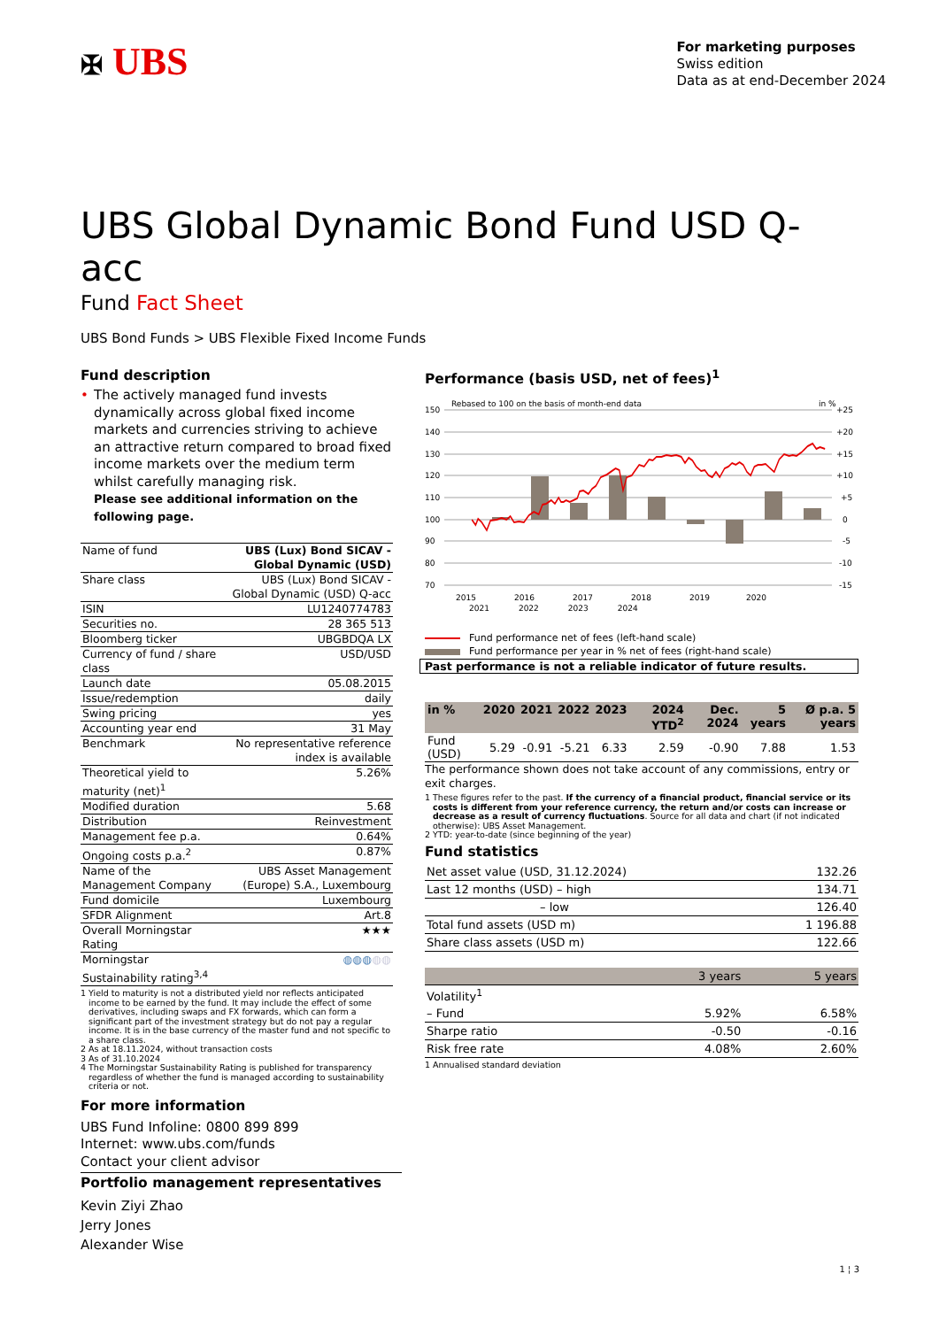✠ UBS
For marketing purposes
Swiss edition
Data as at end-December 2024
UBS Global Dynamic Bond Fund USD Q-acc
Fund Fact Sheet
UBS Bond Funds > UBS Flexible Fixed Income Funds
Fund description
• The actively managed fund invests dynamically across global fixed income markets and currencies striving to achieve an attractive return compared to broad fixed income markets over the medium term whilst carefully managing risk.
Please see additional information on the following page.
| Name of fund | UBS (Lux) Bond SICAV - Global Dynamic (USD) |
| Share class | UBS (Lux) Bond SICAV - Global Dynamic (USD) Q-acc |
| ISIN | LU1240774783 |
| Securities no. | 28 365 513 |
| Bloomberg ticker | UBGBDQA LX |
| Currency of fund / share class | USD/USD |
| Launch date | 05.08.2015 |
| Issue/redemption | daily |
| Swing pricing | yes |
| Accounting year end | 31 May |
| Benchmark | No representative reference index is available |
| Theoretical yield to maturity (net)<sup>1</sup> | 5.26% |
| Modified duration | 5.68 |
| Distribution | Reinvestment |
| Management fee p.a. | 0.64% |
| Ongoing costs p.a.<sup>2</sup> | 0.87% |
| Name of the Management Company | UBS Asset Management (Europe) S.A., Luxembourg |
| Fund domicile | Luxembourg |
| SFDR Alignment | Art.8 |
| Overall Morningstar Rating | ★★★ |
| Morningstar Sustainability rating<sup>3,4</sup> | ◍◍◍ ◍◍ |
1 Yield to maturity is not a distributed yield nor reflects anticipated income to be earned by the fund. It may include the effect of some derivatives, including swaps and FX forwards, which can form a significant part of the investment strategy but do not pay a regular income. It is in the base currency of the master fund and not specific to a share class.
2 As at 18.11.2024, without transaction costs
3 As of 31.10.2024
4 The Morningstar Sustainability Rating is published for transparency regardless of whether the fund is managed according to sustainability criteria or not.
Performance (basis USD, net of fees)<sup>1</sup>
Rebased to 100 on the basis of month-end data
in %
150
140
130
120
110
100
90
80
70
+25
+20
+15
+10
+5
0
-5
-10
-15
2015
2016
2017
2018
2019
2020
2021 2022 2023 2024
Fund performance net of fees (left-hand scale)
Fund performance per year in % net of fees (right-hand scale)
Past performance is not a reliable indicator of future results.
| in % | 2020 | 2021 | 2022 | 2023 | 2024 YTD<sup>2</sup> | Dec. 2024 | 5 years | Ø p.a. 5 years |
| --- | --- | --- | --- | --- | --- | --- | --- | --- |
| Fund (USD) | 5.29 | -0.91 | -5.21 | 6.33 | 2.59 | -0.90 | 7.88 | 1.53 |
The performance shown does not take account of any commissions, entry or exit charges.
1 These figures refer to the past. If the currency of a financial product, financial service or its costs is different from your reference currency, the return and/or costs can increase or decrease as a result of currency fluctuations. Source for all data and chart (if not indicated otherwise): UBS Asset Management.
2 YTD: year-to-date (since beginning of the year)
Fund statistics
| Net asset value (USD, 31.12.2024) | 132.26 |
| Last 12 months (USD) – high | 134.71 |
| – low | 126.40 |
| Total fund assets (USD m) | 1 196.88 |
| Share class assets (USD m) | 122.66 |
| | 3 years | 5 years |
| Volatility<sup>1</sup> | | |
| – Fund | 5.92% | 6.58% |
| Sharpe ratio | -0.50 | -0.16 |
| Risk free rate | 4.08% | 2.60% |
1 Annualised standard deviation
For more information
UBS Fund Infoline: 0800 899 899
Internet: www.ubs.com/funds
Contact your client advisor
Portfolio management representatives
Kevin Ziyi Zhao
Jerry Jones
Alexander Wise
1 ¦ 3